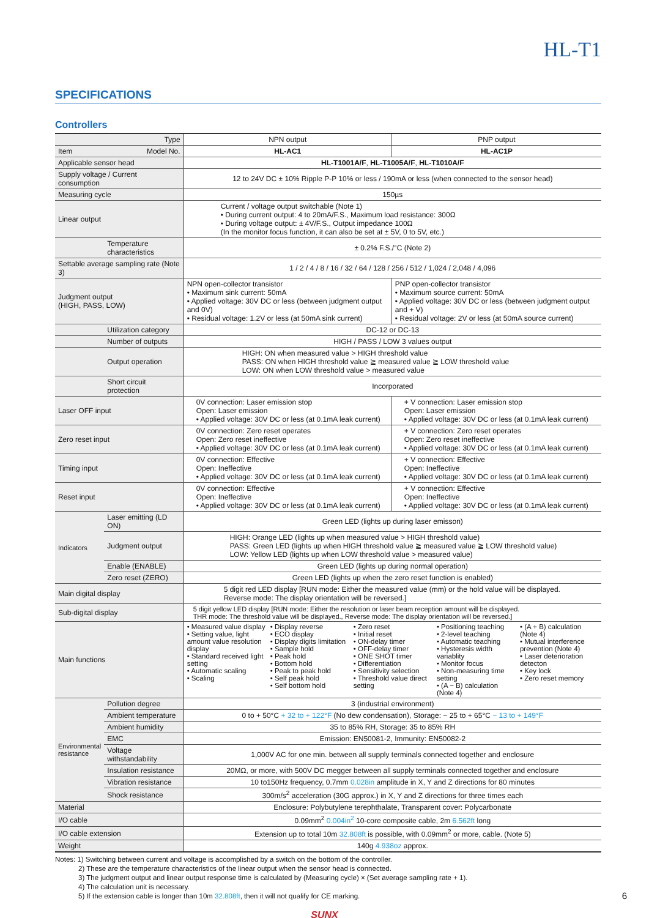HL-T1
SPECIFICATIONS
Controllers
| Type | | NPN output | PNP output |
| --- | --- | --- | --- |
| Item Model No. | | HL-AC1 | HL-AC1P |
| Applicable sensor head | | HL-T1001A/F , HL-T1005A/F , HL-T1010A/F | |
| Supply voltage / Current consumption | | 12 to 24V DC ± 10% Ripple P-P 10% or less / 190mA or less (when connected to the sensor head) | |
| Measuring cycle | | 150µs | |
| Linear output | | Current / voltage output switchable (Note 1) • During current output: 4 to 20mA/F.S., Maximum load resistance: 300Ω • During voltage output: ± 4V/F.S., Output impedance 100Ω (In the monitor focus function, it can also be set at ± 5V, 0 to 5V, etc.) | |
| | Temperature characteristics | ± 0.2% F.S./°C (Note 2) | |
| Settable average sampling rate (Note 3) | | 1 / 2 / 4 / 8 / 16 / 32 / 64 / 128 / 256 / 512 / 1,024 / 2,048 / 4,096 | |
| Judgment output (HIGH, PASS, LOW) | | NPN open-collector transistor • Maximum sink current: 50mA • Applied voltage: 30V DC or less (between judgment output and 0V) • Residual voltage: 1.2V or less (at 50mA sink current) | PNP open-collector transistor • Maximum source current: 50mA • Applied voltage: 30V DC or less (between judgment output and + V) • Residual voltage: 2V or less (at 50mA source current) |
| | Utilization category | DC-12 or DC-13 | |
| | Number of outputs | HIGH / PASS / LOW 3 values output | |
| | Output operation | HIGH: ON when measured value > HIGH threshold value PASS: ON when HIGH threshold value ≧ measured value ≧ LOW threshold value LOW: ON when LOW threshold value > measured value | |
| | Short circuit protection | Incorporated | |
| Laser OFF input | | 0V connection: Laser emission stop Open: Laser emission • Applied voltage: 30V DC or less (at 0.1mA leak current) | + V connection: Laser emission stop Open: Laser emission • Applied voltage: 30V DC or less (at 0.1mA leak current) |
| Zero reset input | | 0V connection: Zero reset operates Open: Zero reset ineffective • Applied voltage: 30V DC or less (at 0.1mA leak current) | + V connection: Zero reset operates Open: Zero reset ineffective • Applied voltage: 30V DC or less (at 0.1mA leak current) |
| Timing input | | 0V connection: Effective Open: Ineffective • Applied voltage: 30V DC or less (at 0.1mA leak current) | + V connection: Effective Open: Ineffective • Applied voltage: 30V DC or less (at 0.1mA leak current) |
| Reset input | | 0V connection: Effective Open: Ineffective • Applied voltage: 30V DC or less (at 0.1mA leak current) | + V connection: Effective Open: Ineffective • Applied voltage: 30V DC or less (at 0.1mA leak current) |
| Indicators | Laser emitting (LD ON) | Green LED (lights up during laser emisson) | |
| | Judgment output | HIGH: Orange LED (lights up when measured value > HIGH threshold value) PASS: Green LED (lights up when HIGH threshold value ≧ measured value ≧ LOW threshold value) LOW: Yellow LED (lights up when LOW threshold value > measured value) | |
| | Enable (ENABLE) | Green LED (lights up during normal operation) | |
| | Zero reset (ZERO) | Green LED (lights up when the zero reset function is enabled) | |
| Main digital display | | 5 digit red LED display [RUN mode: Either the measured value (mm) or the hold value will be displayed. Reverse mode: The display orientation will be reversed.] | |
| Sub-digital display | | 5 digit yellow LED display [RUN mode: Either the resolution or laser beam reception amount will be displayed. THR mode: The threshold value will be displayed., Reverse mode: The display orientation will be reversed.] | |
| Main functions | | • Measured value display • Setting value, light amount value resolution display • Standard received light setting • Automatic scaling • Scaling • Display reverse • ECO display • Display digits limitation • Sample hold • Peak hold • Bottom hold • Peak to peak hold • Self peak hold • Self bottom hold • Zero reset • Initial reset • ON-delay timer • OFF-delay timer • ONE SHOT timer • Differentiation • Sensitivity selection • Threshold value direct setting • Positioning teaching • 2-level teaching • Automatic teaching • Hysteresis width variablity • Monitor focus • Non-measuring time setting • (A − B) calculation (Note 4) • (A + B) calculation (Note 4) • Mutual interference prevention (Note 4) • Laser deterioration detecton • Key lock • Zero reset memory | |
| Environmental resistance | Pollution degree | 3 (industrial environment) | |
| | Ambient temperature | 0 to + 50°C + 32 to + 122°F (No dew condensation), Storage: − 25 to + 65°C − 13 to + 149°F | |
| | Ambient humidity | 35 to 85% RH, Storage: 35 to 85% RH | |
| | EMC | Emission: EN50081-2, Immunity: EN50082-2 | |
| | Voltage withstandability | 1,000V AC for one min. between all supply terminals connected together and enclosure | |
| | Insulation resistance | 20MΩ, or more, with 500V DC megger between all supply terminals connected together and enclosure | |
| | Vibration resistance | 10 to150Hz frequency, 0.7mm 0.028in amplitude in X, Y and Z directions for 80 minutes | |
| | Shock resistance | 300m/s<sup>2</sup> acceleration (30G approx.) in X, Y and Z directions for three times each | |
| Material | | Enclosure: Polybutylene terephthalate, Transparent cover: Polycarbonate | |
| I/O cable | | 0.09mm<sup>2</sup> 0.004in<sup>2</sup> 10-core composite cable, 2m 6.562ft long | |
| I/O cable extension | | Extension up to total 10m 32.808ft is possible, with 0.09mm<sup>2</sup> or more, cable. (Note 5) | |
| Weight | | 140g 4.938oz approx. | |
Notes: 1) Switching between current and voltage is accomplished by a switch on the bottom of the controller.
2) These are the temperature characteristics of the linear output when the sensor head is connected.
3) The judgment output and linear output response time is calculated by (Measuring cycle) × (Set average sampling rate + 1).
4) The calculation unit is necessary.
5) If the extension cable is longer than 10m 32.808ft, then it will not qualify for CE marking.
SUNX
6